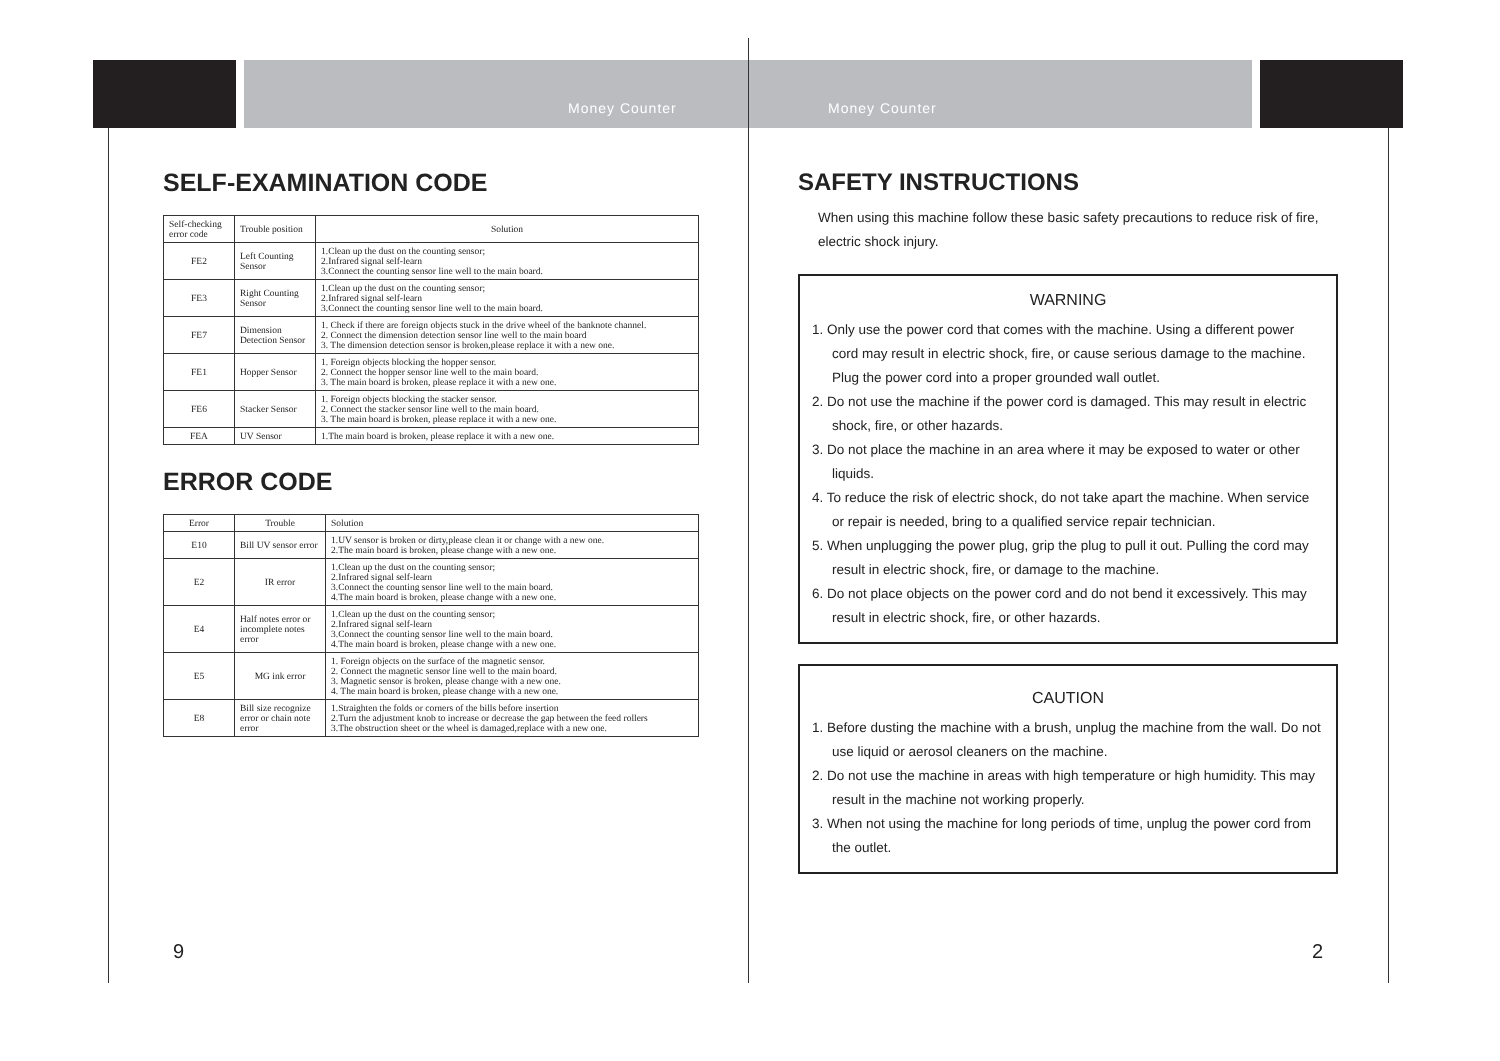Money Counter
SELF-EXAMINATION CODE
| Self-checking error code | Trouble position | Solution |
| --- | --- | --- |
| FE2 | Left Counting Sensor | 1.Clean up the dust on the counting sensor; 2.Infrared signal self-learn 3.Connect the counting sensor line well to the main board. |
| FE3 | Right Counting Sensor | 1.Clean up the dust on the counting sensor; 2.Infrared signal self-learn 3.Connect the counting sensor line well to the main board. |
| FE7 | Dimension Detection Sensor | 1. Check if there are foreign objects stuck in the drive wheel of the banknote channel. 2. Connect the dimension detection sensor line well to the main board 3. The dimension detection sensor is broken,please replace it with a new one. |
| FE1 | Hopper Sensor | 1. Foreign objects blocking the hopper sensor. 2. Connect the hopper sensor line well to the main board. 3. The main board is broken, please replace it with a new one. |
| FE6 | Stacker Sensor | 1. Foreign objects blocking the stacker sensor. 2. Connect the stacker sensor line well to the main board. 3. The main board is broken, please replace it with a new one. |
| FEA | UV Sensor | 1.The main board is broken, please replace it with a new one. |
ERROR CODE
| Error | Trouble | Solution |
| --- | --- | --- |
| E10 | Bill UV sensor error | 1.UV sensor is broken or dirty,please clean it or change with a new one. 2.The main board is broken, please change with a new one. |
| E2 | IR error | 1.Clean up the dust on the counting sensor; 2.Infrared signal self-learn 3.Connect the counting sensor line well to the main board. 4.The main board is broken, please change with a new one. |
| E4 | Half notes error or incomplete notes error | 1.Clean up the dust on the counting sensor; 2.Infrared signal self-learn 3.Connect the counting sensor line well to the main board. 4.The main board is broken, please change with a new one. |
| E5 | MG ink error | 1. Foreign objects on the surface of the magnetic sensor. 2. Connect the magnetic sensor line well to the main board. 3. Magnetic sensor is broken, please change with a new one. 4. The main board is broken, please change with a new one. |
| E8 | Bill size recognize error or chain note error | 1.Straighten the folds or corners of the bills before insertion 2.Turn the adjustment knob to increase or decrease the gap between the feed rollers 3.The obstruction sheet or the wheel is damaged,replace with a new one. |
9
Money Counter
SAFETY INSTRUCTIONS
When using this machine follow these basic safety precautions to reduce risk of fire, electric shock injury.
WARNING
1. Only use the power cord that comes with the machine. Using a different power cord may result in electric shock, fire, or cause serious damage to the machine. Plug the power cord into a proper grounded wall outlet.
2. Do not use the machine if the power cord is damaged. This may result in electric shock, fire, or other hazards.
3. Do not place the machine in an area where it may be exposed to water or other liquids.
4. To reduce the risk of electric shock, do not take apart the machine. When service or repair is needed, bring to a qualified service repair technician.
5. When unplugging the power plug, grip the plug to pull it out. Pulling the cord may result in electric shock, fire, or damage to the machine.
6. Do not place objects on the power cord and do not bend it excessively. This may result in electric shock, fire, or other hazards.
CAUTION
1. Before dusting the machine with a brush, unplug the machine from the wall. Do not use liquid or aerosol cleaners on the machine.
2. Do not use the machine in areas with high temperature or high humidity. This may result in the machine not working properly.
3. When not using the machine for long periods of time, unplug the power cord from the outlet.
2